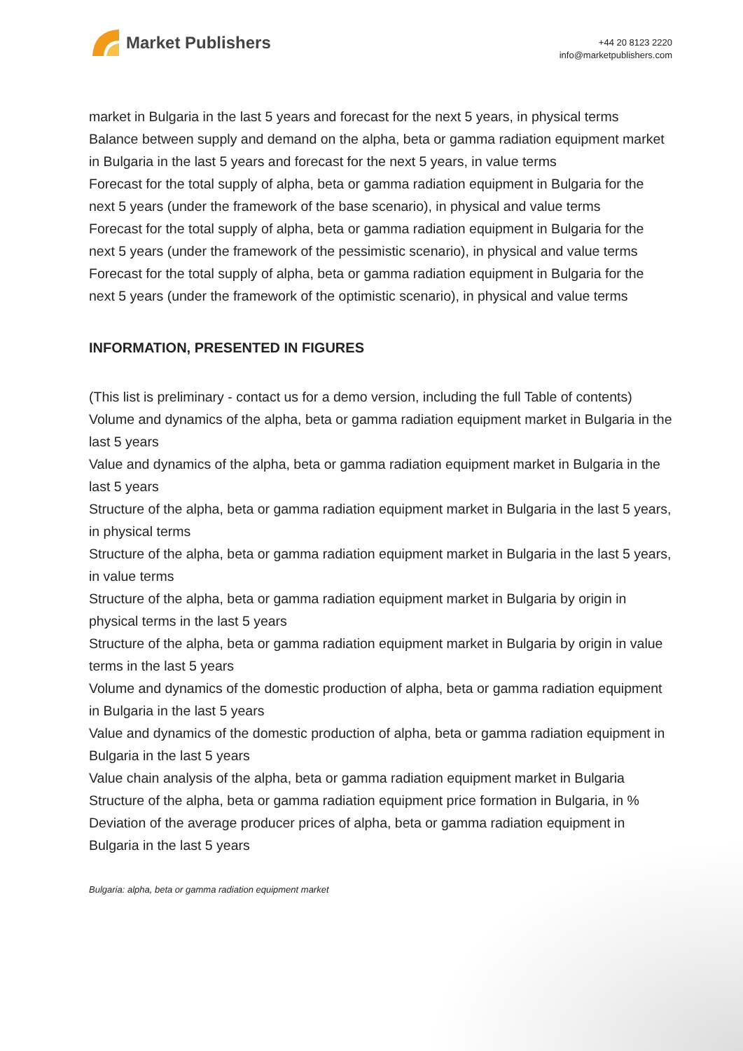Market Publishers
+44 20 8123 2220
info@marketpublishers.com
market in Bulgaria in the last 5 years and forecast for the next 5 years, in physical terms
Balance between supply and demand on the alpha, beta or gamma radiation equipment market in Bulgaria in the last 5 years and forecast for the next 5 years, in value terms
Forecast for the total supply of alpha, beta or gamma radiation equipment in Bulgaria for the next 5 years (under the framework of the base scenario), in physical and value terms
Forecast for the total supply of alpha, beta or gamma radiation equipment in Bulgaria for the next 5 years (under the framework of the pessimistic scenario), in physical and value terms
Forecast for the total supply of alpha, beta or gamma radiation equipment in Bulgaria for the next 5 years (under the framework of the optimistic scenario), in physical and value terms
INFORMATION, PRESENTED IN FIGURES
(This list is preliminary - contact us for a demo version, including the full Table of contents)
Volume and dynamics of the alpha, beta or gamma radiation equipment market in Bulgaria in the last 5 years
Value and dynamics of the alpha, beta or gamma radiation equipment market in Bulgaria in the last 5 years
Structure of the alpha, beta or gamma radiation equipment market in Bulgaria in the last 5 years, in physical terms
Structure of the alpha, beta or gamma radiation equipment market in Bulgaria in the last 5 years, in value terms
Structure of the alpha, beta or gamma radiation equipment market in Bulgaria by origin in physical terms in the last 5 years
Structure of the alpha, beta or gamma radiation equipment market in Bulgaria by origin in value terms in the last 5 years
Volume and dynamics of the domestic production of alpha, beta or gamma radiation equipment in Bulgaria in the last 5 years
Value and dynamics of the domestic production of alpha, beta or gamma radiation equipment in Bulgaria in the last 5 years
Value chain analysis of the alpha, beta or gamma radiation equipment market in Bulgaria
Structure of the alpha, beta or gamma radiation equipment price formation in Bulgaria, in %
Deviation of the average producer prices of alpha, beta or gamma radiation equipment in Bulgaria in the last 5 years
Bulgaria: alpha, beta or gamma radiation equipment market